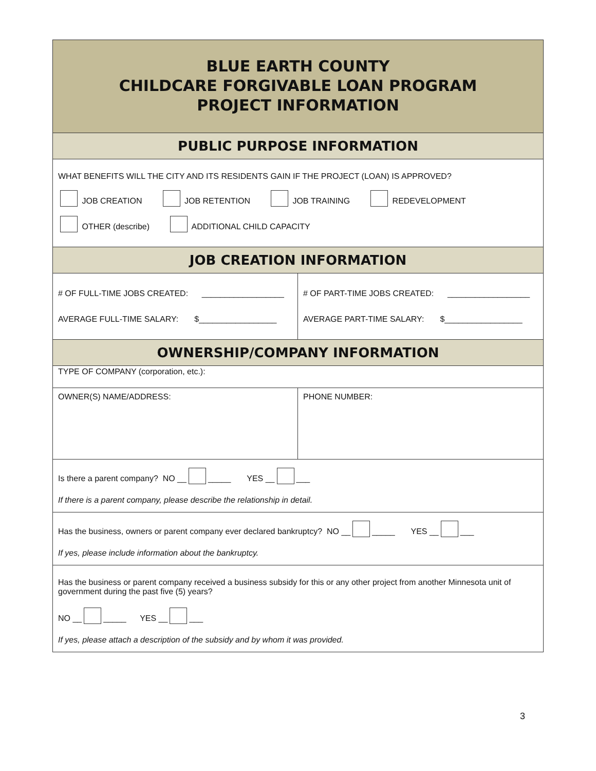| BLUE EARTH COUNTY CHILDCARE FORGIVABLE LOAN PROGRAM PROJECT INFORMATION | |
| PUBLIC PURPOSE INFORMATION | |
| WHAT BENEFITS WILL THE CITY AND ITS RESIDENTS GAIN IF THE PROJECT (LOAN) IS APPROVED? JOB CREATION JOB RETENTION JOB TRAINING REDEVELOPMENT OTHER (describe) ADDITIONAL CHILD CAPACITY | |
| JOB CREATION INFORMATION | |
| # OF FULL-TIME JOBS CREATED: __________________ AVERAGE FULL-TIME SALARY: $_________________ | # OF PART-TIME JOBS CREATED: __________________ AVERAGE PART-TIME SALARY: $_________________ |
| OWNERSHIP/COMPANY INFORMATION | |
| TYPE OF COMPANY (corporation, etc.): | |
| OWNER(S) NAME/ADDRESS: | PHONE NUMBER: |
| Is there a parent company? NO __ _____ YES __ ___ If there is a parent company, please describe the relationship in detail. | |
| Has the business, owners or parent company ever declared bankruptcy? NO __ _____ YES __ ___ If yes, please include information about the bankruptcy. | |
| Has the business or parent company received a business subsidy for this or any other project from another Minnesota unit of government during the past five (5) years? NO __ _____ YES __ ___ If yes, please attach a description of the subsidy and by whom it was provided. | |
3